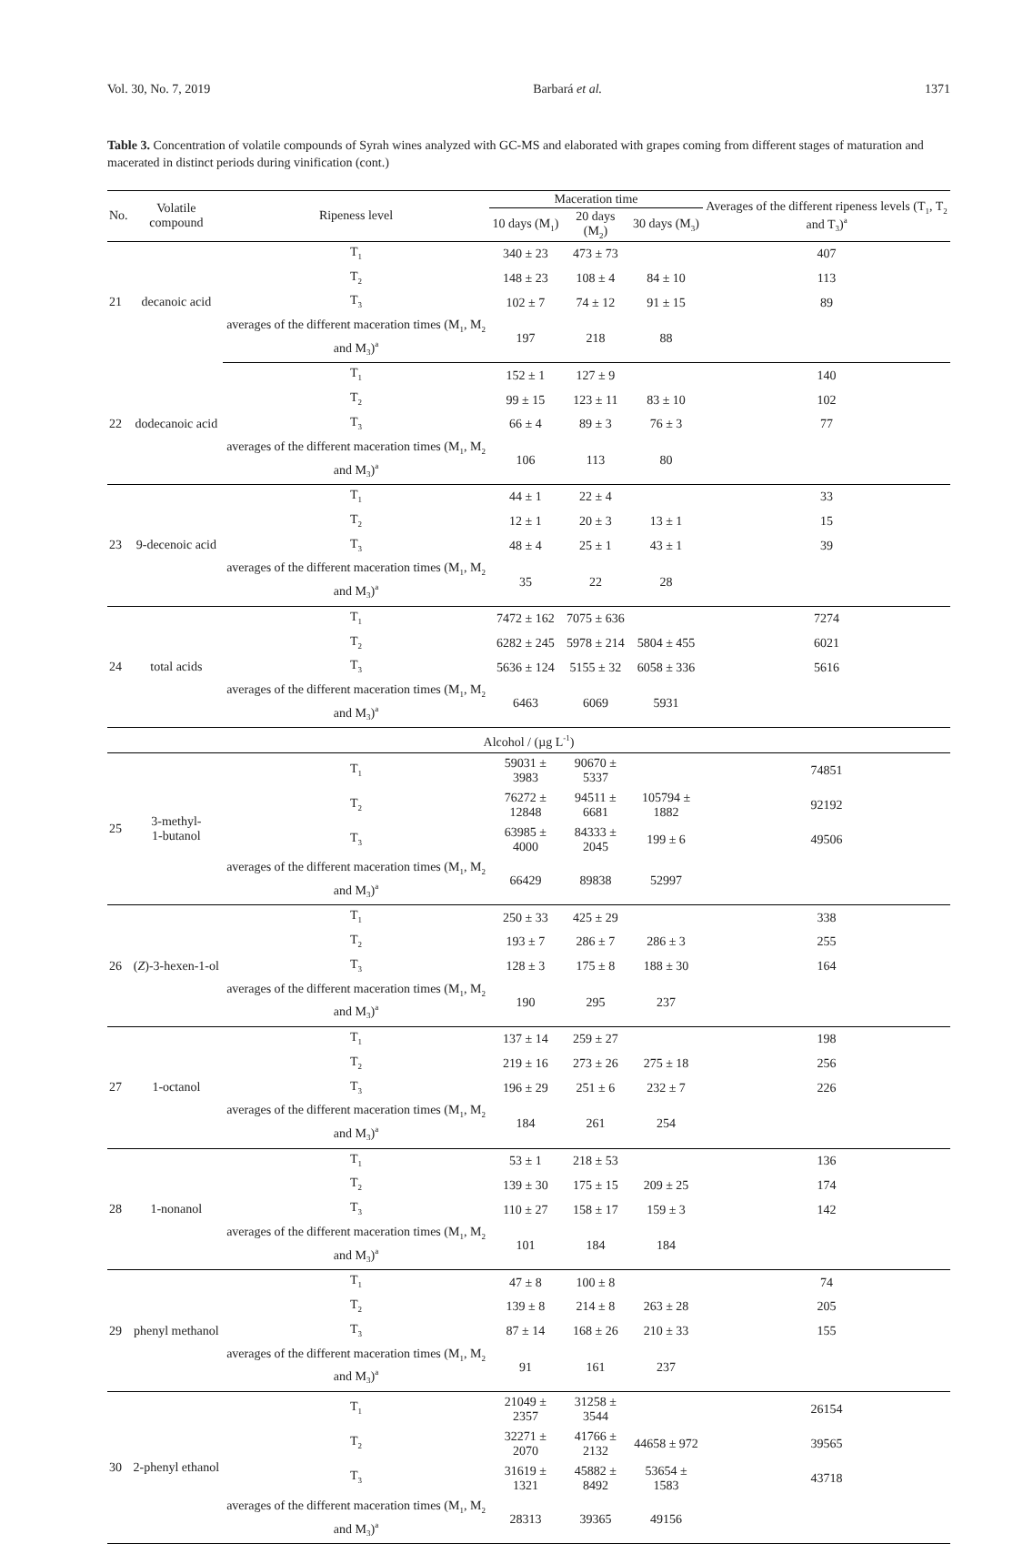Vol. 30, No. 7, 2019 Barbará et al. 1371
Table 3. Concentration of volatile compounds of Syrah wines analyzed with GC-MS and elaborated with grapes coming from different stages of maturation and macerated in distinct periods during vinification (cont.)
| No. | Volatile compound | Ripeness level | Maceration time | | | Averages of the different ripeness levels (T<sub>1</sub>, T<sub>2</sub> and T<sub>3</sub>)<sup>a</sup> |
| --- | --- | --- | --- | --- | --- | --- |
| | | | 10 days (M<sub>1</sub>) | 20 days (M<sub>2</sub>) | 30 days (M<sub>3</sub>) | |
| 21 | decanoic acid | T<sub>1</sub> | 340 ± 23 | 473 ± 73 | | 407 |
| | | T<sub>2</sub> | 148 ± 23 | 108 ± 4 | 84 ± 10 | 113 |
| | | T<sub>3</sub> | 102 ± 7 | 74 ± 12 | 91 ± 15 | 89 |
| | | averages of the different maceration times (M<sub>1</sub>, M<sub>2</sub> and M<sub>3</sub>)<sup>a</sup> | 197 | 218 | 88 | |
| 22 | dodecanoic acid | T<sub>1</sub> | 152 ± 1 | 127 ± 9 | | 140 |
| | | T<sub>2</sub> | 99 ± 15 | 123 ± 11 | 83 ± 10 | 102 |
| | | T<sub>3</sub> | 66 ± 4 | 89 ± 3 | 76 ± 3 | 77 |
| | | averages of the different maceration times (M<sub>1</sub>, M<sub>2</sub> and M<sub>3</sub>)<sup>a</sup> | 106 | 113 | 80 | |
| 23 | 9-decenoic acid | T<sub>1</sub> | 44 ± 1 | 22 ± 4 | | 33 |
| | | T<sub>2</sub> | 12 ± 1 | 20 ± 3 | 13 ± 1 | 15 |
| | | T<sub>3</sub> | 48 ± 4 | 25 ± 1 | 43 ± 1 | 39 |
| | | averages of the different maceration times (M<sub>1</sub>, M<sub>2</sub> and M<sub>3</sub>)<sup>a</sup> | 35 | 22 | 28 | |
| 24 | total acids | T<sub>1</sub> | 7472 ± 162 | 7075 ± 636 | | 7274 |
| | | T<sub>2</sub> | 6282 ± 245 | 5978 ± 214 | 5804 ± 455 | 6021 |
| | | T<sub>3</sub> | 5636 ± 124 | 5155 ± 32 | 6058 ± 336 | 5616 |
| | | averages of the different maceration times (M<sub>1</sub>, M<sub>2</sub> and M<sub>3</sub>)<sup>a</sup> | 6463 | 6069 | 5931 | |
| Alcohol / (µg L<sup>-1</sup>) | | | | | | |
| 25 | 3-methyl- 1-butanol | T<sub>1</sub> | 59031 ± 3983 | 90670 ± 5337 | | 74851 |
| | | T<sub>2</sub> | 76272 ± 12848 | 94511 ± 6681 | 105794 ± 1882 | 92192 |
| | | T<sub>3</sub> | 63985 ± 4000 | 84333 ± 2045 | 199 ± 6 | 49506 |
| | | averages of the different maceration times (M<sub>1</sub>, M<sub>2</sub> and M<sub>3</sub>)<sup>a</sup> | 66429 | 89838 | 52997 | |
| 26 | ( Z )-3-hexen-1-ol | T<sub>1</sub> | 250 ± 33 | 425 ± 29 | | 338 |
| | | T<sub>2</sub> | 193 ± 7 | 286 ± 7 | 286 ± 3 | 255 |
| | | T<sub>3</sub> | 128 ± 3 | 175 ± 8 | 188 ± 30 | 164 |
| | | averages of the different maceration times (M<sub>1</sub>, M<sub>2</sub> and M<sub>3</sub>)<sup>a</sup> | 190 | 295 | 237 | |
| 27 | 1-octanol | T<sub>1</sub> | 137 ± 14 | 259 ± 27 | | 198 |
| | | T<sub>2</sub> | 219 ± 16 | 273 ± 26 | 275 ± 18 | 256 |
| | | T<sub>3</sub> | 196 ± 29 | 251 ± 6 | 232 ± 7 | 226 |
| | | averages of the different maceration times (M<sub>1</sub>, M<sub>2</sub> and M<sub>3</sub>)<sup>a</sup> | 184 | 261 | 254 | |
| 28 | 1-nonanol | T<sub>1</sub> | 53 ± 1 | 218 ± 53 | | 136 |
| | | T<sub>2</sub> | 139 ± 30 | 175 ± 15 | 209 ± 25 | 174 |
| | | T<sub>3</sub> | 110 ± 27 | 158 ± 17 | 159 ± 3 | 142 |
| | | averages of the different maceration times (M<sub>1</sub>, M<sub>2</sub> and M<sub>3</sub>)<sup>a</sup> | 101 | 184 | 184 | |
| 29 | phenyl methanol | T<sub>1</sub> | 47 ± 8 | 100 ± 8 | | 74 |
| | | T<sub>2</sub> | 139 ± 8 | 214 ± 8 | 263 ± 28 | 205 |
| | | T<sub>3</sub> | 87 ± 14 | 168 ± 26 | 210 ± 33 | 155 |
| | | averages of the different maceration times (M<sub>1</sub>, M<sub>2</sub> and M<sub>3</sub>)<sup>a</sup> | 91 | 161 | 237 | |
| 30 | 2-phenyl ethanol | T<sub>1</sub> | 21049 ± 2357 | 31258 ± 3544 | | 26154 |
| | | T<sub>2</sub> | 32271 ± 2070 | 41766 ± 2132 | 44658 ± 972 | 39565 |
| | | T<sub>3</sub> | 31619 ± 1321 | 45882 ± 8492 | 53654 ± 1583 | 43718 |
| | | averages of the different maceration times (M<sub>1</sub>, M<sub>2</sub> and M<sub>3</sub>)<sup>a</sup> | 28313 | 39365 | 49156 | |